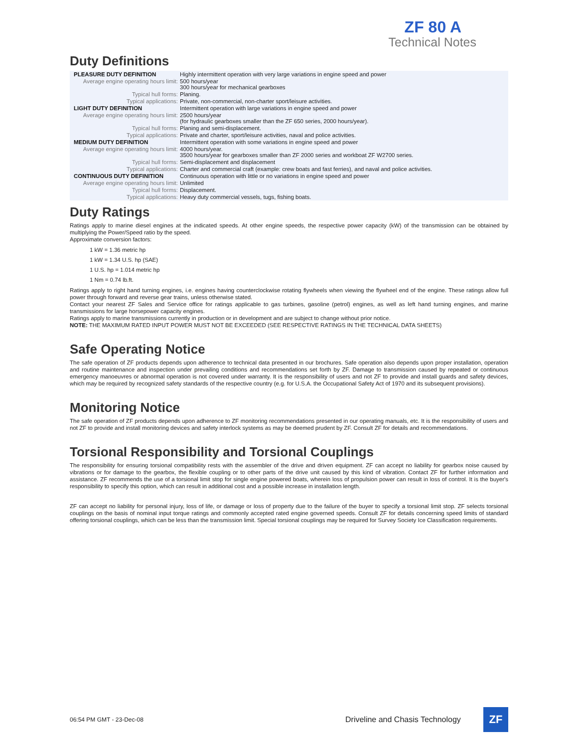ZF 80 A
Technical Notes
Duty Definitions
| PLEASURE DUTY DEFINITION | Highly intermittent operation with very large variations in engine speed and power |
| Average engine operating hours limit: | 500 hours/year 300 hours/year for mechanical gearboxes |
| Typical hull forms: | Planing. |
| Typical applications: | Private, non-commercial, non-charter sport/leisure activities. |
| LIGHT DUTY DEFINITION | Intermittent operation with large variations in engine speed and power |
| Average engine operating hours limit: | 2500 hours/year (for hydraulic gearboxes smaller than the ZF 650 series, 2000 hours/year). |
| Typical hull forms: | Planing and semi-displacement. |
| Typical applications: | Private and charter, sport/leisure activities, naval and police activities. |
| MEDIUM DUTY DEFINITION | Intermittent operation with some variations in engine speed and power |
| Average engine operating hours limit: | 4000 hours/year. 3500 hours/year for gearboxes smaller than ZF 2000 series and workboat ZF W2700 series. |
| Typical hull forms: | Semi-displacement and displacement |
| Typical applications: | Charter and commercial craft (example: crew boats and fast ferries), and naval and police activities. |
| CONTINUOUS DUTY DEFINITION | Continuous operation with little or no variations in engine speed and power |
| Average engine operating hours limit: | Unlimited |
| Typical hull forms: | Displacement. |
| Typical applications: | Heavy duty commercial vessels, tugs, fishing boats. |
Duty Ratings
Ratings apply to marine diesel engines at the indicated speeds. At other engine speeds, the respective power capacity (kW) of the transmission can be obtained by multiplying the Power/Speed ratio by the speed.
Approximate conversion factors:
1 kW = 1.36 metric hp
1 kW = 1.34 U.S. hp (SAE)
1 U.S. hp = 1.014 metric hp
1 Nm = 0.74 lb.ft.
Ratings apply to right hand turning engines, i.e. engines having counterclockwise rotating flywheels when viewing the flywheel end of the engine. These ratings allow full power through forward and reverse gear trains, unless otherwise stated.
Contact your nearest ZF Sales and Service office for ratings applicable to gas turbines, gasoline (petrol) engines, as well as left hand turning engines, and marine transmissions for large horsepower capacity engines.
Ratings apply to marine transmissions currently in production or in development and are subject to change without prior notice.
NOTE: THE MAXIMUM RATED INPUT POWER MUST NOT BE EXCEEDED (SEE RESPECTIVE RATINGS IN THE TECHNICAL DATA SHEETS)
Safe Operating Notice
The safe operation of ZF products depends upon adherence to technical data presented in our brochures. Safe operation also depends upon proper installation, operation and routine maintenance and inspection under prevailing conditions and recommendations set forth by ZF. Damage to transmission caused by repeated or continuous emergency manoeuvres or abnormal operation is not covered under warranty. It is the responsibility of users and not ZF to provide and install guards and safety devices, which may be required by recognized safety standards of the respective country (e.g. for U.S.A. the Occupational Safety Act of 1970 and its subsequent provisions).
Monitoring Notice
The safe operation of ZF products depends upon adherence to ZF monitoring recommendations presented in our operating manuals, etc. It is the responsibility of users and not ZF to provide and install monitoring devices and safety interlock systems as may be deemed prudent by ZF. Consult ZF for details and recommendations.
Torsional Responsibility and Torsional Couplings
The responsibility for ensuring torsional compatibility rests with the assembler of the drive and driven equipment. ZF can accept no liability for gearbox noise caused by vibrations or for damage to the gearbox, the flexible coupling or to other parts of the drive unit caused by this kind of vibration. Contact ZF for further information and assistance. ZF recommends the use of a torsional limit stop for single engine powered boats, wherein loss of propulsion power can result in loss of control. It is the buyer's responsibility to specify this option, which can result in additional cost and a possible increase in installation length.
ZF can accept no liability for personal injury, loss of life, or damage or loss of property due to the failure of the buyer to specify a torsional limit stop. ZF selects torsional couplings on the basis of nominal input torque ratings and commonly accepted rated engine governed speeds. Consult ZF for details concerning speed limits of standard offering torsional couplings, which can be less than the transmission limit. Special torsional couplings may be required for Survey Society Ice Classification requirements.
06:54 PM GMT - 23-Dec-08 Driveline and Chasis Technology
ZF